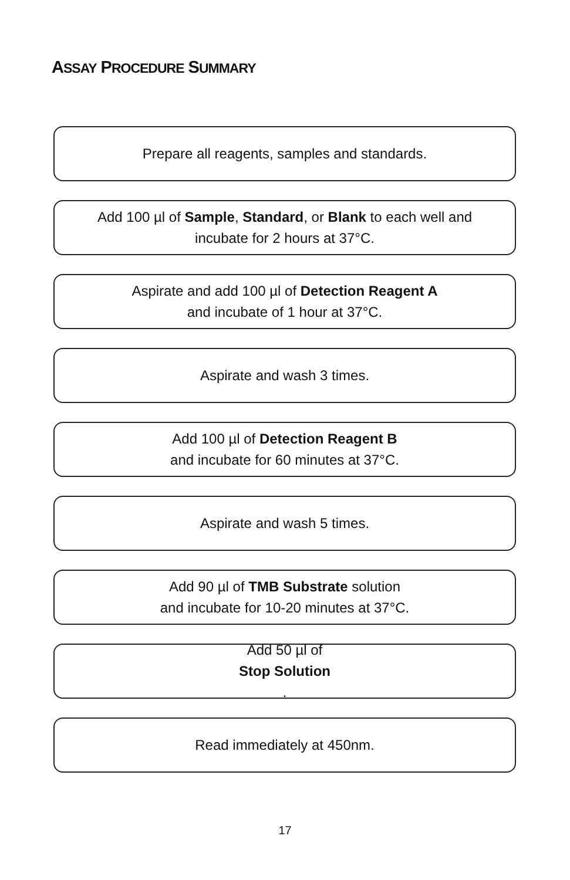ASSAY PROCEDURE SUMMARY
Prepare all reagents, samples and standards.
Add 100 µl of Sample, Standard, or Blank to each well and
incubate for 2 hours at 37°C.
Aspirate and add 100 µl of Detection Reagent A
and incubate of 1 hour at 37°C.
Aspirate and wash 3 times.
Add 100 µl of Detection Reagent B
and incubate for 60 minutes at 37°C.
Aspirate and wash 5 times.
Add 90 µl of TMB Substrate solution
and incubate for 10-20 minutes at 37°C.
Add 50 µl of
Stop Solution.
Read immediately at 450nm.
17